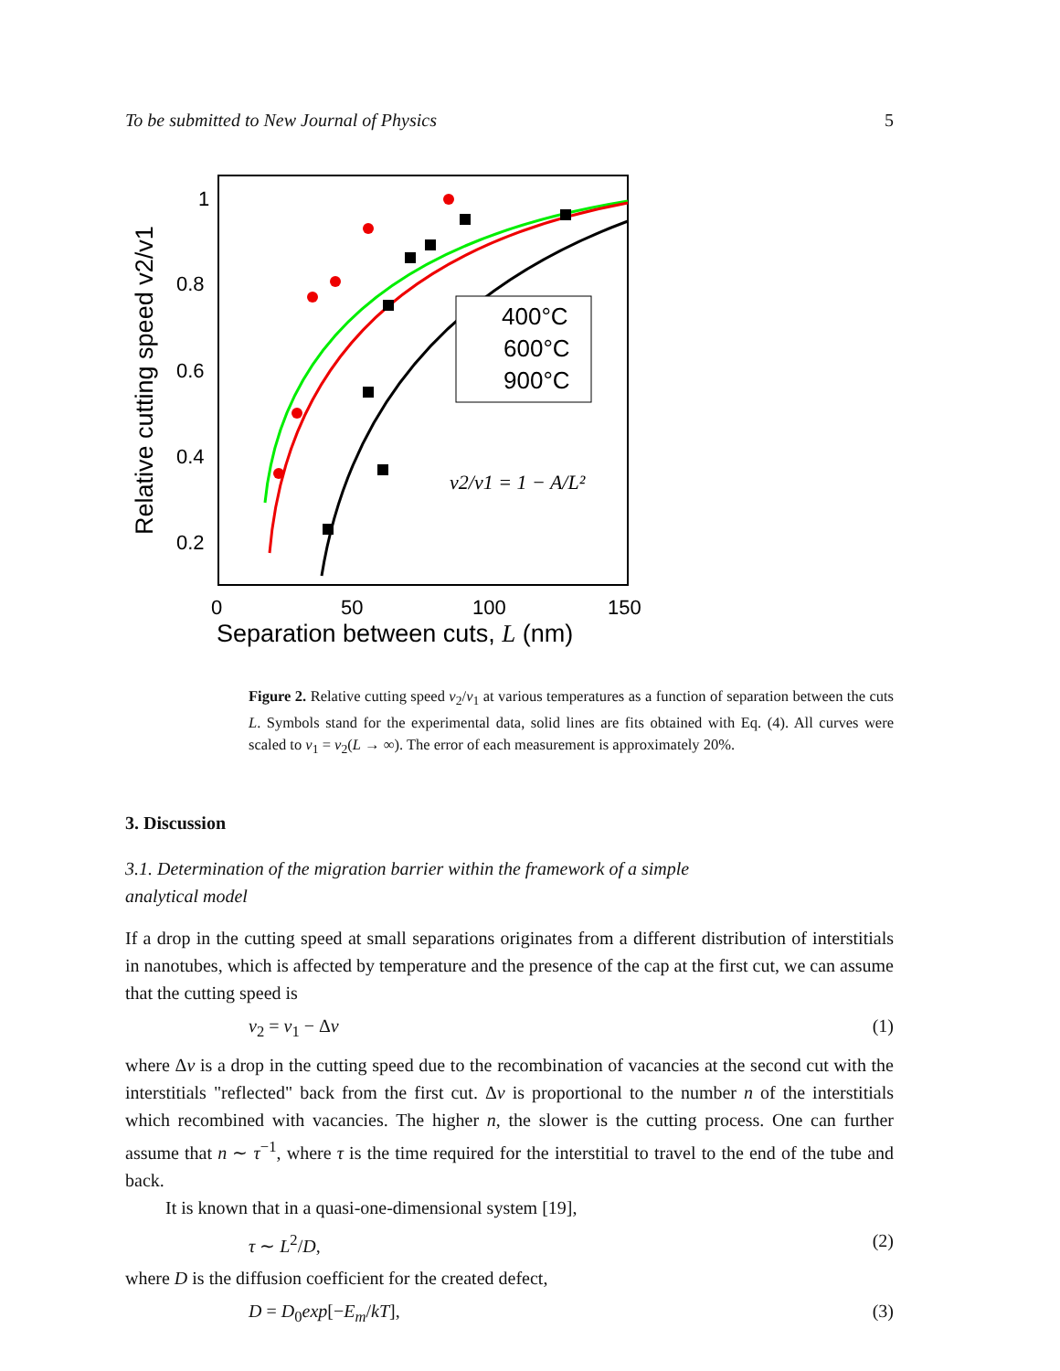To be submitted to New Journal of Physics 5
1
0.8
0.6
0.4
0.2
0
50
100
150
Separation between cuts, L (nm)
Relative cutting speed v2/v1
400°C
600°C
900°C
v2/v1 = 1 − A/L²
Figure 2. Relative cutting speed v<sub>2</sub>/v<sub>1</sub> at various temperatures as a function of separation between the cuts L. Symbols stand for the experimental data, solid lines are fits obtained with Eq. (4). All curves were scaled to v<sub>1</sub> = v<sub>2</sub>(L → ∞). The error of each measurement is approximately 20%.
3. Discussion
3.1. Determination of the migration barrier within the framework of a simple
analytical model
If a drop in the cutting speed at small separations originates from a different distribution of interstitials in nanotubes, which is affected by temperature and the presence of the cap at the first cut, we can assume that the cutting speed is
v<sub>2</sub> = v<sub>1</sub> − Δv (1)
where Δv is a drop in the cutting speed due to the recombination of vacancies at the second cut with the interstitials "reflected" back from the first cut. Δv is proportional to the number n of the interstitials which recombined with vacancies. The higher n, the slower is the cutting process. One can further assume that n ∼ τ<sup>−1</sup>, where τ is the time required for the interstitial to travel to the end of the tube and back.
It is known that in a quasi-one-dimensional system [19],
τ ∼ L<sup>2</sup>/D, (2)
where D is the diffusion coefficient for the created defect,
D = D<sub>0</sub>exp[−E<sub>m</sub>/kT], (3)